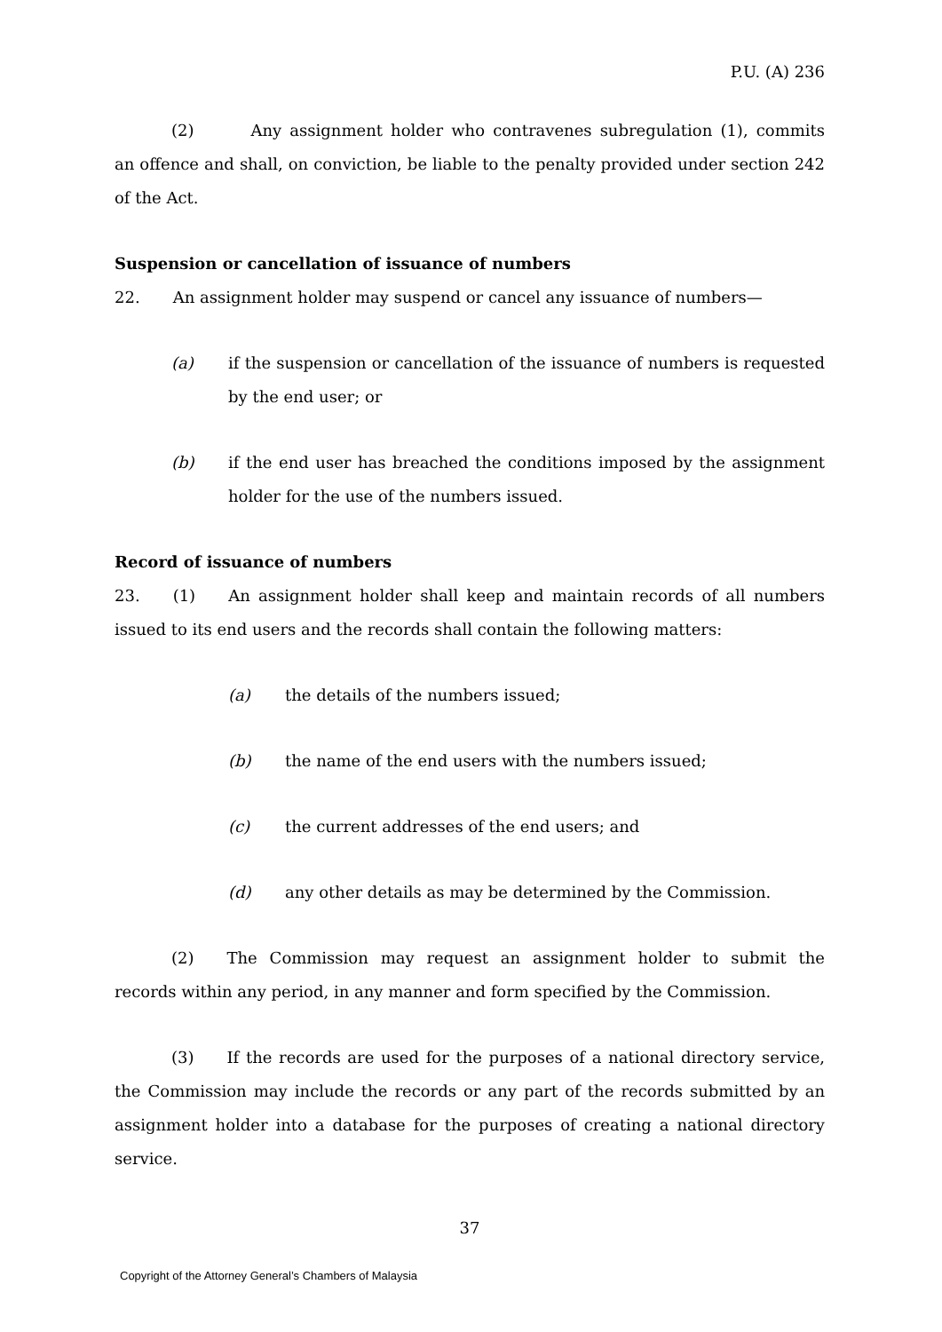P.U. (A) 236
(2) Any assignment holder who contravenes subregulation (1), commits an offence and shall, on conviction, be liable to the penalty provided under section 242 of the Act.
Suspension or cancellation of issuance of numbers
22. An assignment holder may suspend or cancel any issuance of numbers—
(a) if the suspension or cancellation of the issuance of numbers is requested by the end user; or
(b) if the end user has breached the conditions imposed by the assignment holder for the use of the numbers issued.
Record of issuance of numbers
23. (1) An assignment holder shall keep and maintain records of all numbers issued to its end users and the records shall contain the following matters:
(a) the details of the numbers issued;
(b) the name of the end users with the numbers issued;
(c) the current addresses of the end users; and
(d) any other details as may be determined by the Commission.
(2) The Commission may request an assignment holder to submit the records within any period, in any manner and form specified by the Commission.
(3) If the records are used for the purposes of a national directory service, the Commission may include the records or any part of the records submitted by an assignment holder into a database for the purposes of creating a national directory service.
37
Copyright of the Attorney General’s Chambers of Malaysia